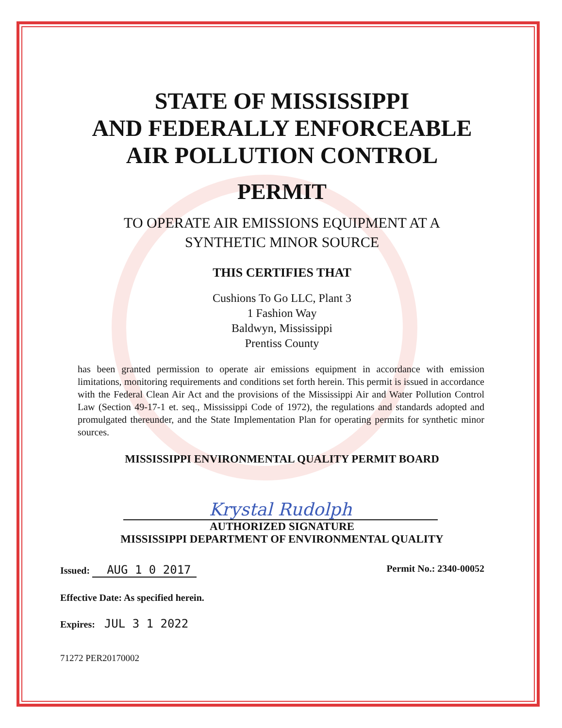STATE OF MISSISSIPPI
AND FEDERALLY ENFORCEABLE
AIR POLLUTION CONTROL
PERMIT
TO OPERATE AIR EMISSIONS EQUIPMENT AT A
SYNTHETIC MINOR SOURCE
THIS CERTIFIES THAT
Cushions To Go LLC, Plant 3
1 Fashion Way
Baldwyn, Mississippi
Prentiss County
has been granted permission to operate air emissions equipment in accordance with emission limitations, monitoring requirements and conditions set forth herein. This permit is issued in accordance with the Federal Clean Air Act and the provisions of the Mississippi Air and Water Pollution Control Law (Section 49-17-1 et. seq., Mississippi Code of 1972), the regulations and standards adopted and promulgated thereunder, and the State Implementation Plan for operating permits for synthetic minor sources.
MISSISSIPPI ENVIRONMENTAL QUALITY PERMIT BOARD
Krystal Rudolph
AUTHORIZED SIGNATURE
MISSISSIPPI DEPARTMENT OF ENVIRONMENTAL QUALITY
Issued: AUG 1 0 2017 Permit No.: 2340-00052
Effective Date: As specified herein.
Expires: JUL 3 1 2022
71272 PER20170002